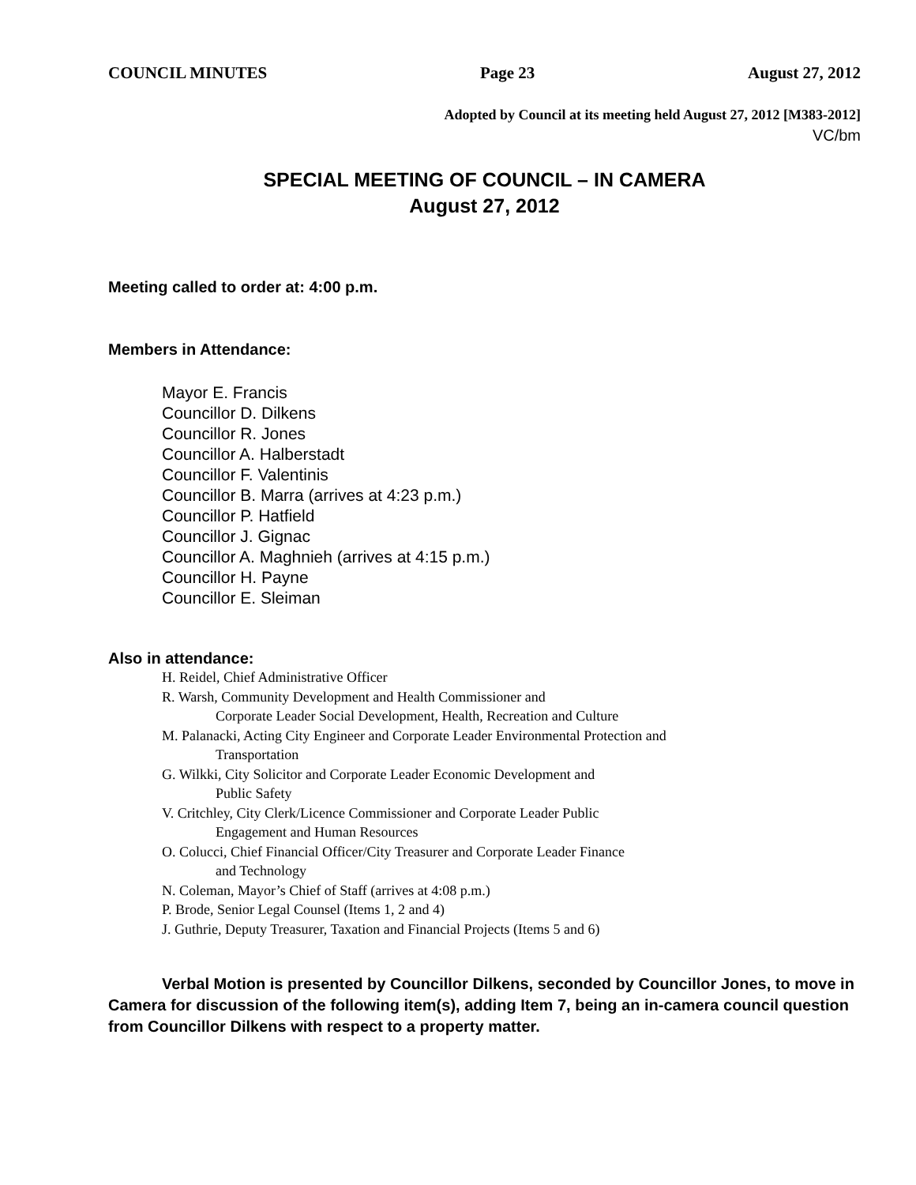COUNCIL MINUTES Page 23 August 27, 2012
Adopted by Council at its meeting held August 27, 2012 [M383-2012]
VC/bm
SPECIAL MEETING OF COUNCIL – IN CAMERA
August 27, 2012
Meeting called to order at: 4:00 p.m.
Members in Attendance:
Mayor E. Francis
Councillor D. Dilkens
Councillor R. Jones
Councillor A. Halberstadt
Councillor F. Valentinis
Councillor B. Marra (arrives at 4:23 p.m.)
Councillor P. Hatfield
Councillor J. Gignac
Councillor A. Maghnieh (arrives at 4:15 p.m.)
Councillor H. Payne
Councillor E. Sleiman
Also in attendance:
H. Reidel, Chief Administrative Officer
R. Warsh, Community Development and Health Commissioner and
Corporate Leader Social Development, Health, Recreation and Culture
M. Palanacki, Acting City Engineer and Corporate Leader Environmental Protection and
Transportation
G. Wilkki, City Solicitor and Corporate Leader Economic Development and
Public Safety
V. Critchley, City Clerk/Licence Commissioner and Corporate Leader Public
Engagement and Human Resources
O. Colucci, Chief Financial Officer/City Treasurer and Corporate Leader Finance
and Technology
N. Coleman, Mayor’s Chief of Staff (arrives at 4:08 p.m.)
P. Brode, Senior Legal Counsel (Items 1, 2 and 4)
J. Guthrie, Deputy Treasurer, Taxation and Financial Projects (Items 5 and 6)
Verbal Motion is presented by Councillor Dilkens, seconded by Councillor Jones, to move in Camera for discussion of the following item(s), adding Item 7, being an in-camera council question from Councillor Dilkens with respect to a property matter.